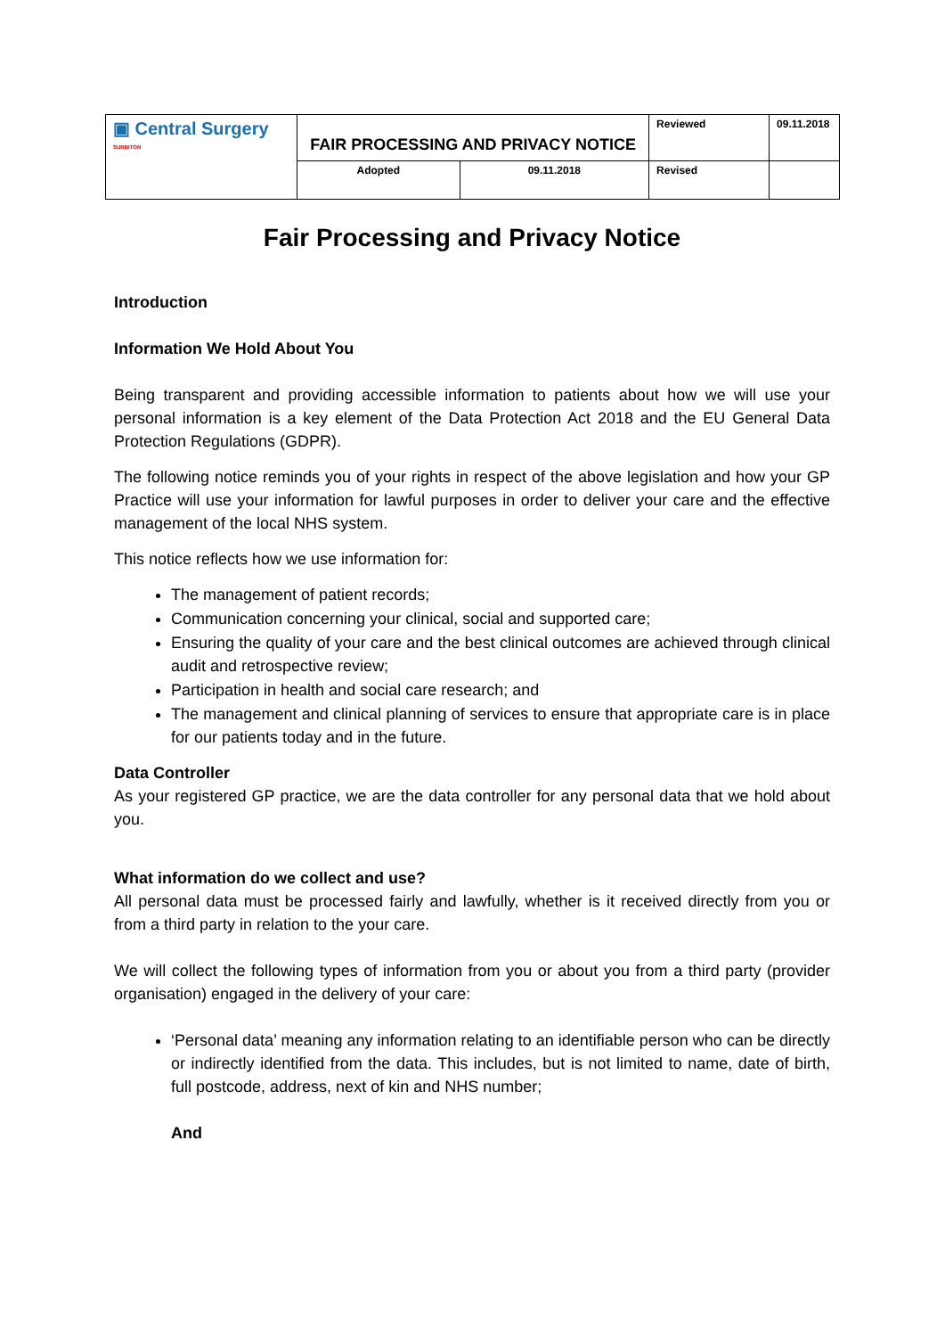| ▣ Central Surgery SURBITON | FAIR PROCESSING AND PRIVACY NOTICE | | Reviewed | 09.11.2018 |
| | | | Revised | |
| | Adopted | 09.11.2018 | | |
Fair Processing and Privacy Notice
Introduction
Information We Hold About You
Being transparent and providing accessible information to patients about how we will use your personal information is a key element of the Data Protection Act 2018 and the EU General Data Protection Regulations (GDPR).
The following notice reminds you of your rights in respect of the above legislation and how your GP Practice will use your information for lawful purposes in order to deliver your care and the effective management of the local NHS system.
This notice reflects how we use information for:
The management of patient records;
Communication concerning your clinical, social and supported care;
Ensuring the quality of your care and the best clinical outcomes are achieved through clinical audit and retrospective review;
Participation in health and social care research; and
The management and clinical planning of services to ensure that appropriate care is in place for our patients today and in the future.
Data Controller
As your registered GP practice, we are the data controller for any personal data that we hold about you.
What information do we collect and use?
All personal data must be processed fairly and lawfully, whether is it received directly from you or from a third party in relation to the your care.
We will collect the following types of information from you or about you from a third party (provider organisation) engaged in the delivery of your care:
‘Personal data’ meaning any information relating to an identifiable person who can be directly or indirectly identified from the data. This includes, but is not limited to name, date of birth, full postcode, address, next of kin and NHS number;
And